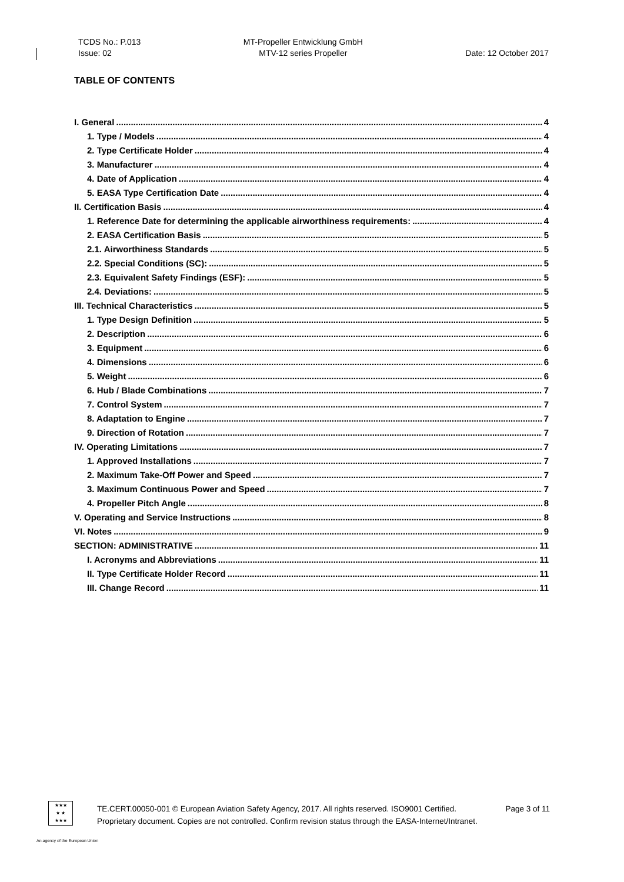TCDS No.: P.013
Issue: 02
MT-Propeller Entwicklung GmbH
MTV-12 series Propeller
Date: 12 October 2017
TABLE OF CONTENTS
I. General 4
1. Type / Models 4
2. Type Certificate Holder 4
3. Manufacturer 4
4. Date of Application 4
5. EASA Type Certification Date 4
II. Certification Basis 4
1. Reference Date for determining the applicable airworthiness requirements: 4
2. EASA Certification Basis 5
2.1. Airworthiness Standards 5
2.2. Special Conditions (SC): 5
2.3. Equivalent Safety Findings (ESF): 5
2.4. Deviations: 5
III. Technical Characteristics 5
1. Type Design Definition 5
2. Description 6
3. Equipment 6
4. Dimensions 6
5. Weight 6
6. Hub / Blade Combinations 7
7. Control System 7
8. Adaptation to Engine 7
9. Direction of Rotation 7
IV. Operating Limitations 7
1. Approved Installations 7
2. Maximum Take-Off Power and Speed 7
3. Maximum Continuous Power and Speed 7
4. Propeller Pitch Angle 8
V. Operating and Service Instructions 8
VI. Notes 9
SECTION: ADMINISTRATIVE 11
I. Acronyms and Abbreviations 11
II. Type Certificate Holder Record 11
III. Change Record 11
★★★
★ ★
★★★
TE.CERT.00050-001 © European Aviation Safety Agency, 2017. All rights reserved. ISO9001 Certified. Page 3 of 11
Proprietary document. Copies are not controlled. Confirm revision status through the EASA-Internet/Intranet.
An agency of the European Union